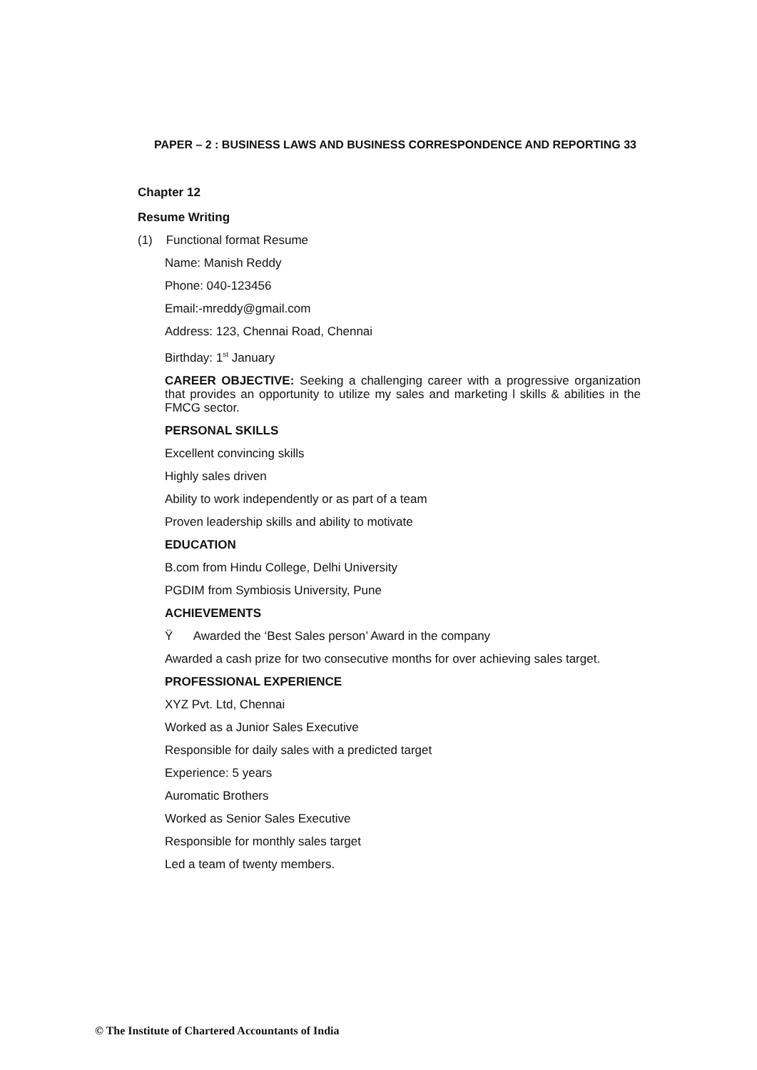PAPER – 2 : BUSINESS LAWS AND BUSINESS CORRESPONDENCE AND REPORTING 33
Chapter 12
Resume Writing
(1) Functional format Resume
Name: Manish Reddy
Phone: 040-123456
Email:-mreddy@gmail.com
Address: 123, Chennai Road, Chennai
Birthday: 1<sup>st</sup> January
CAREER OBJECTIVE: Seeking a challenging career with a progressive organization that provides an opportunity to utilize my sales and marketing l skills & abilities in the FMCG sector.
PERSONAL SKILLS
Excellent convincing skills
Highly sales driven
Ability to work independently or as part of a team
Proven leadership skills and ability to motivate
EDUCATION
B.com from Hindu College, Delhi University
PGDIM from Symbiosis University, Pune
ACHIEVEMENTS
Ÿ Awarded the ‘Best Sales person’ Award in the company
Awarded a cash prize for two consecutive months for over achieving sales target.
PROFESSIONAL EXPERIENCE
XYZ Pvt. Ltd, Chennai
Worked as a Junior Sales Executive
Responsible for daily sales with a predicted target
Experience: 5 years
Auromatic Brothers
Worked as Senior Sales Executive
Responsible for monthly sales target
Led a team of twenty members.
© The Institute of Chartered Accountants of India